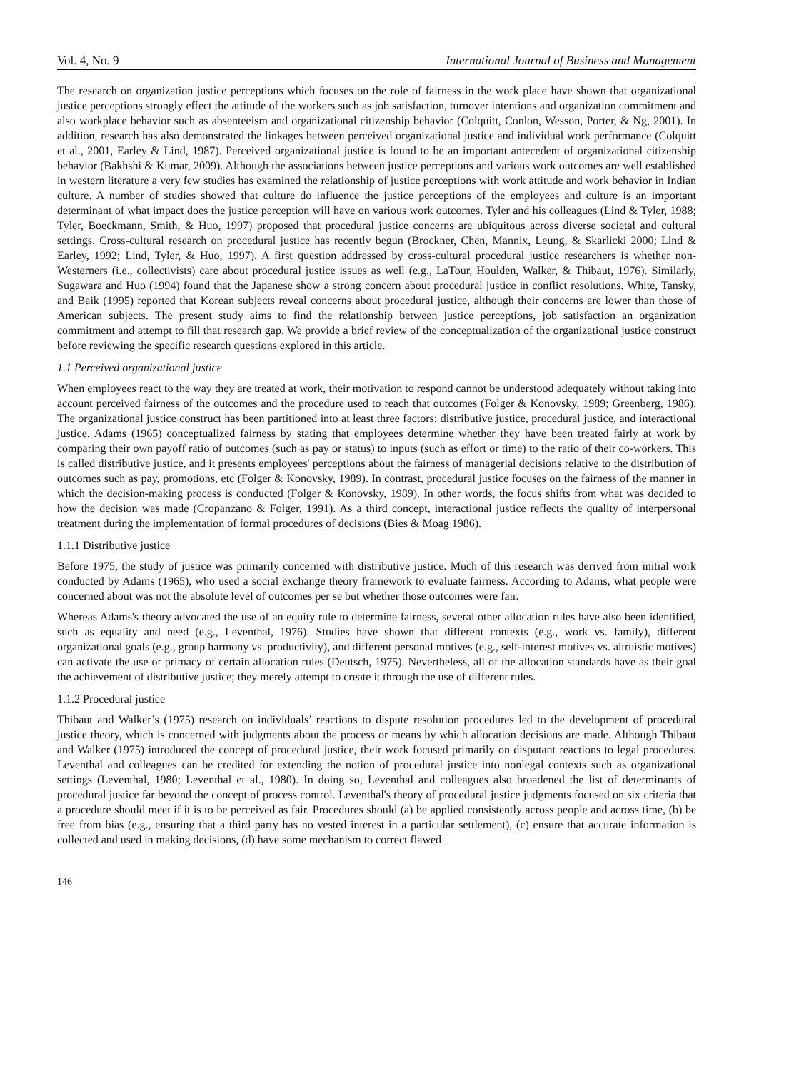Vol. 4, No. 9 International Journal of Business and Management
The research on organization justice perceptions which focuses on the role of fairness in the work place have shown that organizational justice perceptions strongly effect the attitude of the workers such as job satisfaction, turnover intentions and organization commitment and also workplace behavior such as absenteeism and organizational citizenship behavior (Colquitt, Conlon, Wesson, Porter, & Ng, 2001). In addition, research has also demonstrated the linkages between perceived organizational justice and individual work performance (Colquitt et al., 2001, Earley & Lind, 1987). Perceived organizational justice is found to be an important antecedent of organizational citizenship behavior (Bakhshi & Kumar, 2009). Although the associations between justice perceptions and various work outcomes are well established in western literature a very few studies has examined the relationship of justice perceptions with work attitude and work behavior in Indian culture. A number of studies showed that culture do influence the justice perceptions of the employees and culture is an important determinant of what impact does the justice perception will have on various work outcomes. Tyler and his colleagues (Lind & Tyler, 1988; Tyler, Boeckmann, Smith, & Huo, 1997) proposed that procedural justice concerns are ubiquitous across diverse societal and cultural settings. Cross-cultural research on procedural justice has recently begun (Brockner, Chen, Mannix, Leung, & Skarlicki 2000; Lind & Earley, 1992; Lind, Tyler, & Huo, 1997). A first question addressed by cross-cultural procedural justice researchers is whether non-Westerners (i.e., collectivists) care about procedural justice issues as well (e.g., LaTour, Houlden, Walker, & Thibaut, 1976). Similarly, Sugawara and Huo (1994) found that the Japanese show a strong concern about procedural justice in conflict resolutions. White, Tansky, and Baik (1995) reported that Korean subjects reveal concerns about procedural justice, although their concerns are lower than those of American subjects. The present study aims to find the relationship between justice perceptions, job satisfaction an organization commitment and attempt to fill that research gap. We provide a brief review of the conceptualization of the organizational justice construct before reviewing the specific research questions explored in this article.
1.1 Perceived organizational justice
When employees react to the way they are treated at work, their motivation to respond cannot be understood adequately without taking into account perceived fairness of the outcomes and the procedure used to reach that outcomes (Folger & Konovsky, 1989; Greenberg, 1986). The organizational justice construct has been partitioned into at least three factors: distributive justice, procedural justice, and interactional justice. Adams (1965) conceptualized fairness by stating that employees determine whether they have been treated fairly at work by comparing their own payoff ratio of outcomes (such as pay or status) to inputs (such as effort or time) to the ratio of their co-workers. This is called distributive justice, and it presents employees' perceptions about the fairness of managerial decisions relative to the distribution of outcomes such as pay, promotions, etc (Folger & Konovsky, 1989). In contrast, procedural justice focuses on the fairness of the manner in which the decision-making process is conducted (Folger & Konovsky, 1989). In other words, the focus shifts from what was decided to how the decision was made (Cropanzano & Folger, 1991). As a third concept, interactional justice reflects the quality of interpersonal treatment during the implementation of formal procedures of decisions (Bies & Moag 1986).
1.1.1 Distributive justice
Before 1975, the study of justice was primarily concerned with distributive justice. Much of this research was derived from initial work conducted by Adams (1965), who used a social exchange theory framework to evaluate fairness. According to Adams, what people were concerned about was not the absolute level of outcomes per se but whether those outcomes were fair.
Whereas Adams's theory advocated the use of an equity rule to determine fairness, several other allocation rules have also been identified, such as equality and need (e.g., Leventhal, 1976). Studies have shown that different contexts (e.g., work vs. family), different organizational goals (e.g., group harmony vs. productivity), and different personal motives (e.g., self-interest motives vs. altruistic motives) can activate the use or primacy of certain allocation rules (Deutsch, 1975). Nevertheless, all of the allocation standards have as their goal the achievement of distributive justice; they merely attempt to create it through the use of different rules.
1.1.2 Procedural justice
Thibaut and Walker’s (1975) research on individuals’ reactions to dispute resolution procedures led to the development of procedural justice theory, which is concerned with judgments about the process or means by which allocation decisions are made. Although Thibaut and Walker (1975) introduced the concept of procedural justice, their work focused primarily on disputant reactions to legal procedures. Leventhal and colleagues can be credited for extending the notion of procedural justice into nonlegal contexts such as organizational settings (Leventhal, 1980; Leventhal et al., 1980). In doing so, Leventhal and colleagues also broadened the list of determinants of procedural justice far beyond the concept of process control. Leventhal's theory of procedural justice judgments focused on six criteria that a procedure should meet if it is to be perceived as fair. Procedures should (a) be applied consistently across people and across time, (b) be free from bias (e.g., ensuring that a third party has no vested interest in a particular settlement), (c) ensure that accurate information is collected and used in making decisions, (d) have some mechanism to correct flawed
146